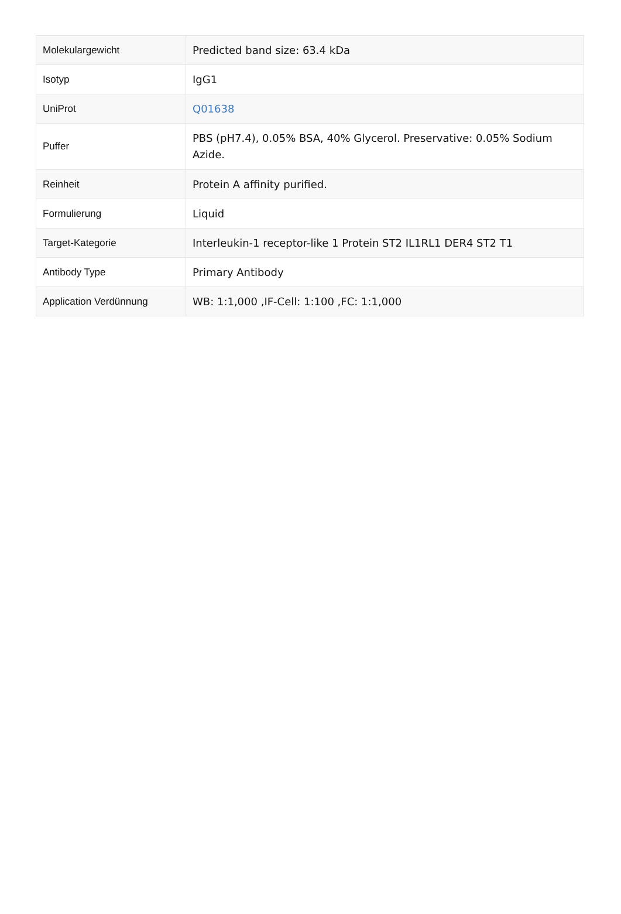| Molekulargewicht | Predicted band size: 63.4 kDa |
| Isotyp | IgG1 |
| UniProt | Q01638 |
| Puffer | PBS (pH7.4), 0.05% BSA, 40% Glycerol. Preservative: 0.05% Sodium Azide. |
| Reinheit | Protein A affinity purified. |
| Formulierung | Liquid |
| Target-Kategorie | Interleukin-1 receptor-like 1 Protein ST2 IL1RL1 DER4 ST2 T1 |
| Antibody Type | Primary Antibody |
| Application Verdünnung | WB: 1:1,000 ,IF-Cell: 1:100 ,FC: 1:1,000 |